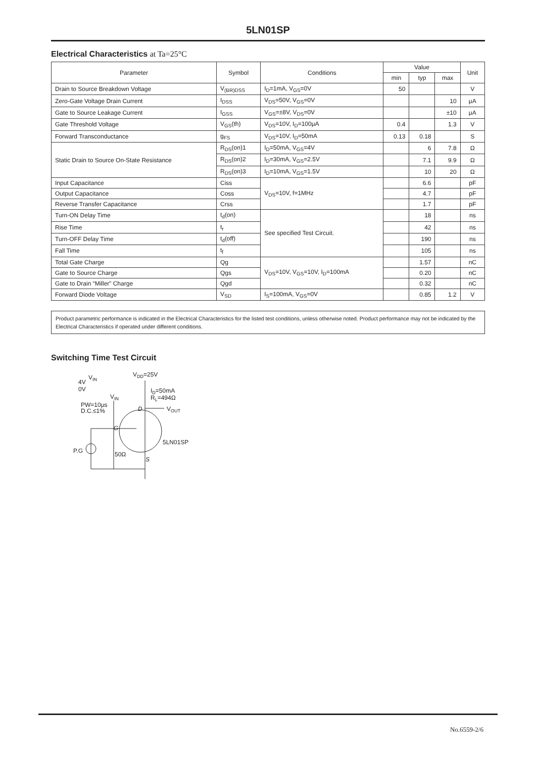5LN01SP
Electrical Characteristics at Ta=25°C
| Parameter | Symbol | Conditions | Value | | | Unit |
| --- | --- | --- | --- | --- | --- | --- |
| | | | min | typ | max | |
| Drain to Source Breakdown Voltage | V<sub>(BR)DSS</sub> | I<sub>D</sub>=1mA, V<sub>GS</sub>=0V | 50 | | | V |
| Zero-Gate Voltage Drain Current | I<sub>DSS</sub> | V<sub>DS</sub>=50V, V<sub>GS</sub>=0V | | | 10 | μA |
| Gate to Source Leakage Current | I<sub>GSS</sub> | V<sub>GS</sub>=±8V, V<sub>DS</sub>=0V | | | ±10 | μA |
| Gate Threshold Voltage | V<sub>GS</sub>(th) | V<sub>DS</sub>=10V, I<sub>D</sub>=100μA | 0.4 | | 1.3 | V |
| Forward Transconductance | g<sub>FS</sub> | V<sub>DS</sub>=10V, I<sub>D</sub>=50mA | 0.13 | 0.18 | | S |
| Static Drain to Source On-State Resistance | R<sub>DS</sub>(on)1 | I<sub>D</sub>=50mA, V<sub>GS</sub>=4V | | 6 | 7.8 | Ω |
| | R<sub>DS</sub>(on)2 | I<sub>D</sub>=30mA, V<sub>GS</sub>=2.5V | | 7.1 | 9.9 | Ω |
| | R<sub>DS</sub>(on)3 | I<sub>D</sub>=10mA, V<sub>GS</sub>=1.5V | | 10 | 20 | Ω |
| Input Capacitance | Ciss | V<sub>DS</sub>=10V, f=1MHz | | 6.6 | | pF |
| Output Capacitance | Coss | | | 4.7 | | pF |
| Reverse Transfer Capacitance | Crss | | | 1.7 | | pF |
| Turn-ON Delay Time | t<sub>d</sub>(on) | See specified Test Circuit. | | 18 | | ns |
| Rise Time | t<sub>r</sub> | | | 42 | | ns |
| Turn-OFF Delay Time | t<sub>d</sub>(off) | | | 190 | | ns |
| Fall Time | t<sub>f</sub> | | | 105 | | ns |
| Total Gate Charge | Qg | V<sub>DS</sub>=10V, V<sub>GS</sub>=10V, I<sub>D</sub>=100mA | | 1.57 | | nC |
| Gate to Source Charge | Qgs | | | 0.20 | | nC |
| Gate to Drain “Miller” Charge | Qgd | | | 0.32 | | nC |
| Forward Diode Voltage | V<sub>SD</sub> | I<sub>S</sub>=100mA, V<sub>GS</sub>=0V | | 0.85 | 1.2 | V |
Product parametric performance is indicated in the Electrical Characteristics for the listed test conditions, unless otherwise noted. Product performance may not be indicated by the Electrical Characteristics if operated under different conditions.
Switching Time Test Circuit
VIN
4V
0V
VDD=25V
ID=50mA
RL=494Ω
VIN
PW=10μs
D.C.≤1%
D
VOUT
G
5LN01SP
P.G
50Ω
S
No.6559-2/6